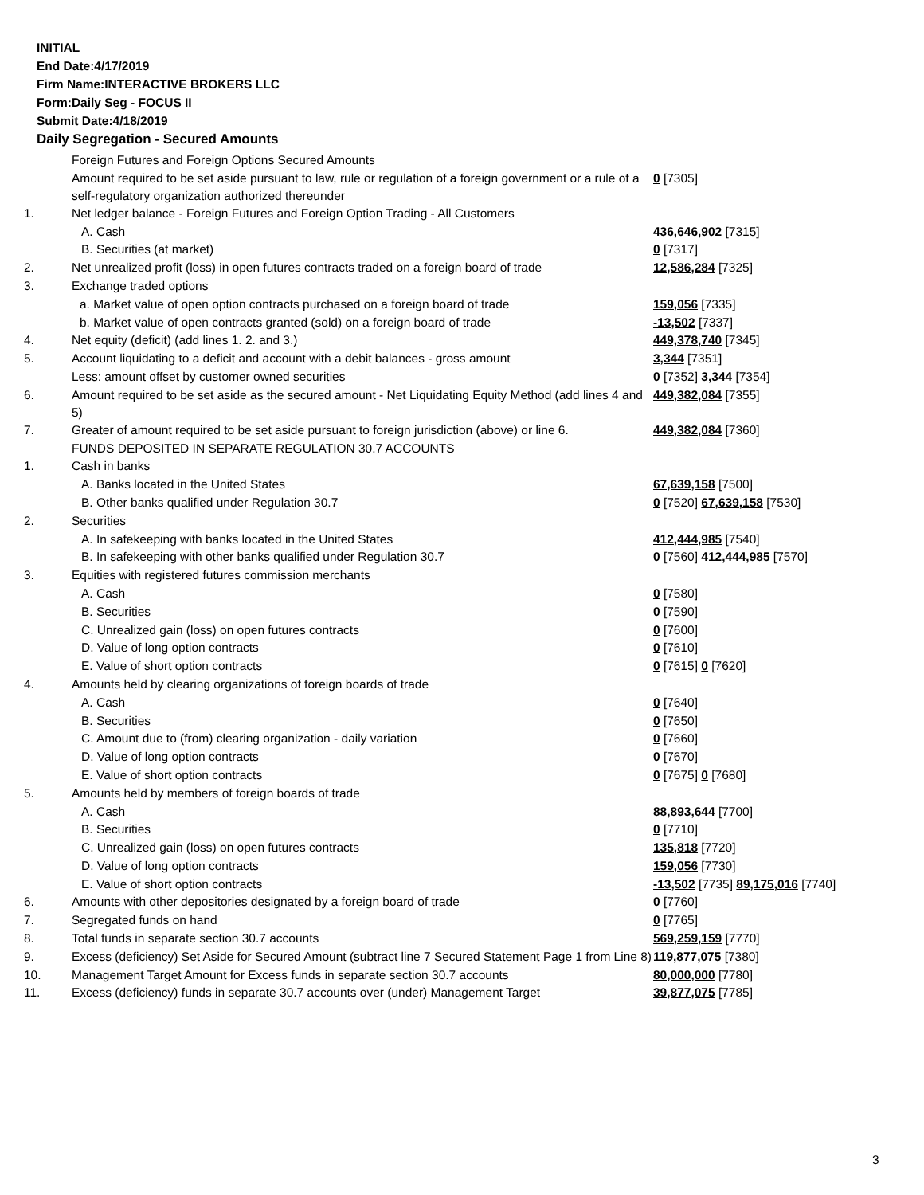INITIAL
End Date:4/17/2019
Firm Name:INTERACTIVE BROKERS LLC
Form:Daily Seg - FOCUS II
Submit Date:4/18/2019
Daily Segregation - Secured Amounts
| | Foreign Futures and Foreign Options Secured Amounts | |
| | Amount required to be set aside pursuant to law, rule or regulation of a foreign government or a rule of a self-regulatory organization authorized thereunder | 0 [7305] |
| 1. | Net ledger balance - Foreign Futures and Foreign Option Trading - All Customers | |
| | A. Cash | 436,646,902 [7315] |
| | B. Securities (at market) | 0 [7317] |
| 2. | Net unrealized profit (loss) in open futures contracts traded on a foreign board of trade | 12,586,284 [7325] |
| 3. | Exchange traded options | |
| | a. Market value of open option contracts purchased on a foreign board of trade | 159,056 [7335] |
| | b. Market value of open contracts granted (sold) on a foreign board of trade | -13,502 [7337] |
| 4. | Net equity (deficit) (add lines 1. 2. and 3.) | 449,378,740 [7345] |
| 5. | Account liquidating to a deficit and account with a debit balances - gross amount | 3,344 [7351] |
| | Less: amount offset by customer owned securities | 0 [7352] 3,344 [7354] |
| 6. | Amount required to be set aside as the secured amount - Net Liquidating Equity Method (add lines 4 and 5) | 449,382,084 [7355] |
| 7. | Greater of amount required to be set aside pursuant to foreign jurisdiction (above) or line 6. | 449,382,084 [7360] |
| | FUNDS DEPOSITED IN SEPARATE REGULATION 30.7 ACCOUNTS | |
| 1. | Cash in banks | |
| | A. Banks located in the United States | 67,639,158 [7500] |
| | B. Other banks qualified under Regulation 30.7 | 0 [7520] 67,639,158 [7530] |
| 2. | Securities | |
| | A. In safekeeping with banks located in the United States | 412,444,985 [7540] |
| | B. In safekeeping with other banks qualified under Regulation 30.7 | 0 [7560] 412,444,985 [7570] |
| 3. | Equities with registered futures commission merchants | |
| | A. Cash | 0 [7580] |
| | B. Securities | 0 [7590] |
| | C. Unrealized gain (loss) on open futures contracts | 0 [7600] |
| | D. Value of long option contracts | 0 [7610] |
| | E. Value of short option contracts | 0 [7615] 0 [7620] |
| 4. | Amounts held by clearing organizations of foreign boards of trade | |
| | A. Cash | 0 [7640] |
| | B. Securities | 0 [7650] |
| | C. Amount due to (from) clearing organization - daily variation | 0 [7660] |
| | D. Value of long option contracts | 0 [7670] |
| | E. Value of short option contracts | 0 [7675] 0 [7680] |
| 5. | Amounts held by members of foreign boards of trade | |
| | A. Cash | 88,893,644 [7700] |
| | B. Securities | 0 [7710] |
| | C. Unrealized gain (loss) on open futures contracts | 135,818 [7720] |
| | D. Value of long option contracts | 159,056 [7730] |
| | E. Value of short option contracts | -13,502 [7735] 89,175,016 [7740] |
| 6. | Amounts with other depositories designated by a foreign board of trade | 0 [7760] |
| 7. | Segregated funds on hand | 0 [7765] |
| 8. | Total funds in separate section 30.7 accounts | 569,259,159 [7770] |
| 9. | Excess (deficiency) Set Aside for Secured Amount (subtract line 7 Secured Statement Page 1 from Line 8) | 119,877,075 [7380] |
| 10. | Management Target Amount for Excess funds in separate section 30.7 accounts | 80,000,000 [7780] |
| 11. | Excess (deficiency) funds in separate 30.7 accounts over (under) Management Target | 39,877,075 [7785] |
3